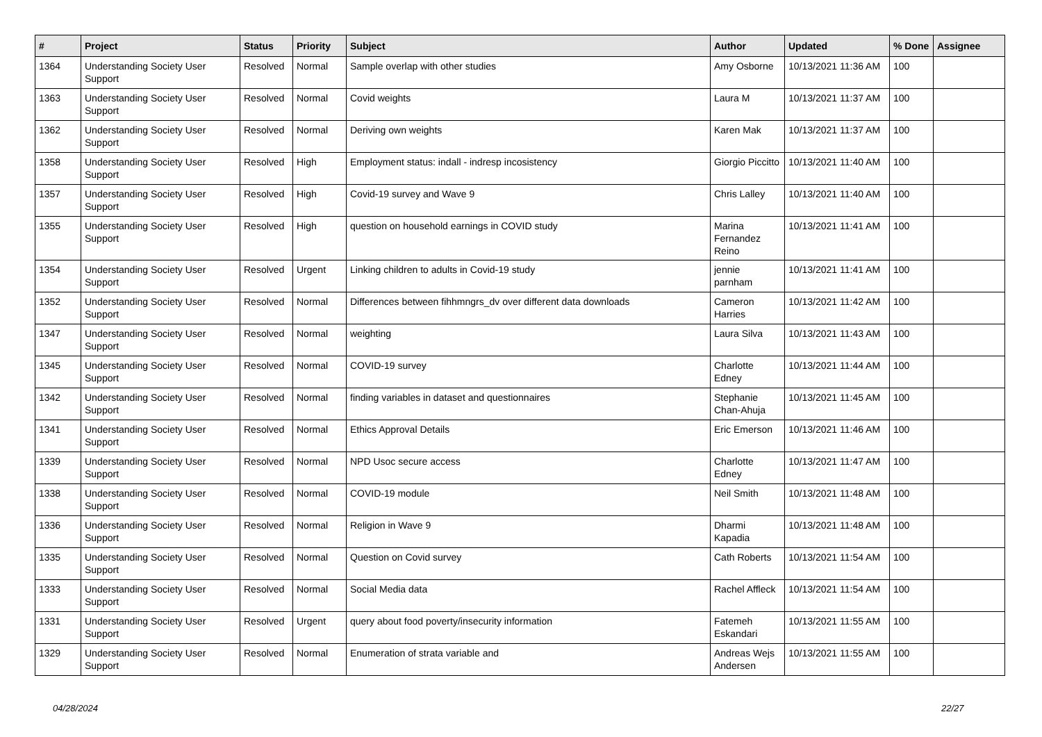| # | Project | Status | Priority | Subject | Author | Updated | % Done | Assignee |
| --- | --- | --- | --- | --- | --- | --- | --- | --- |
| 1364 | Understanding Society User Support | Resolved | Normal | Sample overlap with other studies | Amy Osborne | 10/13/2021 11:36 AM | 100 | |
| 1363 | Understanding Society User Support | Resolved | Normal | Covid weights | Laura M | 10/13/2021 11:37 AM | 100 | |
| 1362 | Understanding Society User Support | Resolved | Normal | Deriving own weights | Karen Mak | 10/13/2021 11:37 AM | 100 | |
| 1358 | Understanding Society User Support | Resolved | High | Employment status: indall - indresp incosistency | Giorgio Piccitto | 10/13/2021 11:40 AM | 100 | |
| 1357 | Understanding Society User Support | Resolved | High | Covid-19 survey and Wave 9 | Chris Lalley | 10/13/2021 11:40 AM | 100 | |
| 1355 | Understanding Society User Support | Resolved | High | question on household earnings in COVID study | Marina Fernandez Reino | 10/13/2021 11:41 AM | 100 | |
| 1354 | Understanding Society User Support | Resolved | Urgent | Linking children to adults in Covid-19 study | jennie parnham | 10/13/2021 11:41 AM | 100 | |
| 1352 | Understanding Society User Support | Resolved | Normal | Differences between fihhmngrs_dv over different data downloads | Cameron Harries | 10/13/2021 11:42 AM | 100 | |
| 1347 | Understanding Society User Support | Resolved | Normal | weighting | Laura Silva | 10/13/2021 11:43 AM | 100 | |
| 1345 | Understanding Society User Support | Resolved | Normal | COVID-19 survey | Charlotte Edney | 10/13/2021 11:44 AM | 100 | |
| 1342 | Understanding Society User Support | Resolved | Normal | finding variables in dataset and questionnaires | Stephanie Chan-Ahuja | 10/13/2021 11:45 AM | 100 | |
| 1341 | Understanding Society User Support | Resolved | Normal | Ethics Approval Details | Eric Emerson | 10/13/2021 11:46 AM | 100 | |
| 1339 | Understanding Society User Support | Resolved | Normal | NPD Usoc secure access | Charlotte Edney | 10/13/2021 11:47 AM | 100 | |
| 1338 | Understanding Society User Support | Resolved | Normal | COVID-19 module | Neil Smith | 10/13/2021 11:48 AM | 100 | |
| 1336 | Understanding Society User Support | Resolved | Normal | Religion in Wave 9 | Dharmi Kapadia | 10/13/2021 11:48 AM | 100 | |
| 1335 | Understanding Society User Support | Resolved | Normal | Question on Covid survey | Cath Roberts | 10/13/2021 11:54 AM | 100 | |
| 1333 | Understanding Society User Support | Resolved | Normal | Social Media data | Rachel Affleck | 10/13/2021 11:54 AM | 100 | |
| 1331 | Understanding Society User Support | Resolved | Urgent | query about food poverty/insecurity information | Fatemeh Eskandari | 10/13/2021 11:55 AM | 100 | |
| 1329 | Understanding Society User Support | Resolved | Normal | Enumeration of strata variable and | Andreas Wejs Andersen | 10/13/2021 11:55 AM | 100 | |
04/28/2024 22/27